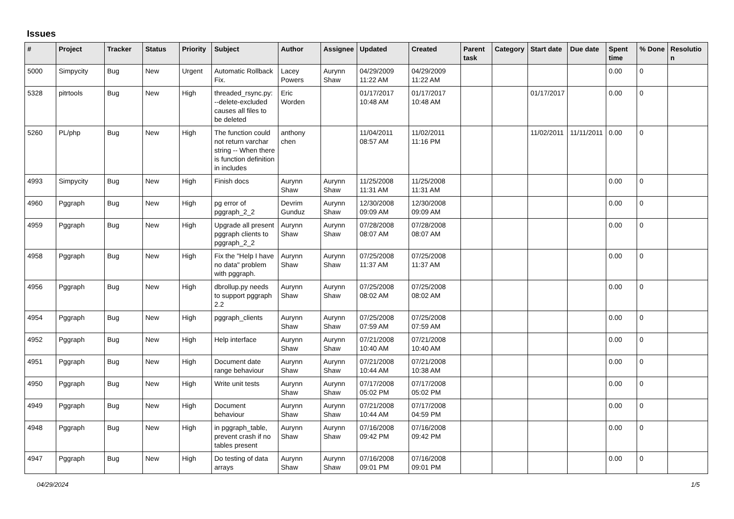Issues
| # | Project | Tracker | Status | Priority | Subject | Author | Assignee | Updated | Created | Parent task | Category | Start date | Due date | Spent time | % Done | Resolutio n |
| --- | --- | --- | --- | --- | --- | --- | --- | --- | --- | --- | --- | --- | --- | --- | --- | --- |
| 5000 | Simpycity | Bug | New | Urgent | Automatic Rollback Fix. | Lacey Powers | Aurynn Shaw | 04/29/2009 11:22 AM | 04/29/2009 11:22 AM | | | | | 0.00 | 0 | |
| 5328 | pitrtools | Bug | New | High | threaded_rsync.py: --delete-excluded causes all files to be deleted | Eric Worden | | 01/17/2017 10:48 AM | 01/17/2017 10:48 AM | | | 01/17/2017 | | 0.00 | 0 | |
| 5260 | PL/php | Bug | New | High | The function could not return varchar string -- When there is function definition in includes | anthony chen | | 11/04/2011 08:57 AM | 11/02/2011 11:16 PM | | | 11/02/2011 | 11/11/2011 | 0.00 | 0 | |
| 4993 | Simpycity | Bug | New | High | Finish docs | Aurynn Shaw | Aurynn Shaw | 11/25/2008 11:31 AM | 11/25/2008 11:31 AM | | | | | 0.00 | 0 | |
| 4960 | Pggraph | Bug | New | High | pg error of pggraph_2_2 | Devrim Gunduz | Aurynn Shaw | 12/30/2008 09:09 AM | 12/30/2008 09:09 AM | | | | | 0.00 | 0 | |
| 4959 | Pggraph | Bug | New | High | Upgrade all present pggraph clients to pggraph_2_2 | Aurynn Shaw | Aurynn Shaw | 07/28/2008 08:07 AM | 07/28/2008 08:07 AM | | | | | 0.00 | 0 | |
| 4958 | Pggraph | Bug | New | High | Fix the "Help I have no data" problem with pggraph. | Aurynn Shaw | Aurynn Shaw | 07/25/2008 11:37 AM | 07/25/2008 11:37 AM | | | | | 0.00 | 0 | |
| 4956 | Pggraph | Bug | New | High | dbrollup.py needs to support pggraph 2.2 | Aurynn Shaw | Aurynn Shaw | 07/25/2008 08:02 AM | 07/25/2008 08:02 AM | | | | | 0.00 | 0 | |
| 4954 | Pggraph | Bug | New | High | pggraph_clients | Aurynn Shaw | Aurynn Shaw | 07/25/2008 07:59 AM | 07/25/2008 07:59 AM | | | | | 0.00 | 0 | |
| 4952 | Pggraph | Bug | New | High | Help interface | Aurynn Shaw | Aurynn Shaw | 07/21/2008 10:40 AM | 07/21/2008 10:40 AM | | | | | 0.00 | 0 | |
| 4951 | Pggraph | Bug | New | High | Document date range behaviour | Aurynn Shaw | Aurynn Shaw | 07/21/2008 10:44 AM | 07/21/2008 10:38 AM | | | | | 0.00 | 0 | |
| 4950 | Pggraph | Bug | New | High | Write unit tests | Aurynn Shaw | Aurynn Shaw | 07/17/2008 05:02 PM | 07/17/2008 05:02 PM | | | | | 0.00 | 0 | |
| 4949 | Pggraph | Bug | New | High | Document behaviour | Aurynn Shaw | Aurynn Shaw | 07/21/2008 10:44 AM | 07/17/2008 04:59 PM | | | | | 0.00 | 0 | |
| 4948 | Pggraph | Bug | New | High | in pggraph_table, prevent crash if no tables present | Aurynn Shaw | Aurynn Shaw | 07/16/2008 09:42 PM | 07/16/2008 09:42 PM | | | | | 0.00 | 0 | |
| 4947 | Pggraph | Bug | New | High | Do testing of data arrays | Aurynn Shaw | Aurynn Shaw | 07/16/2008 09:01 PM | 07/16/2008 09:01 PM | | | | | 0.00 | 0 | |
04/29/2024 1/5